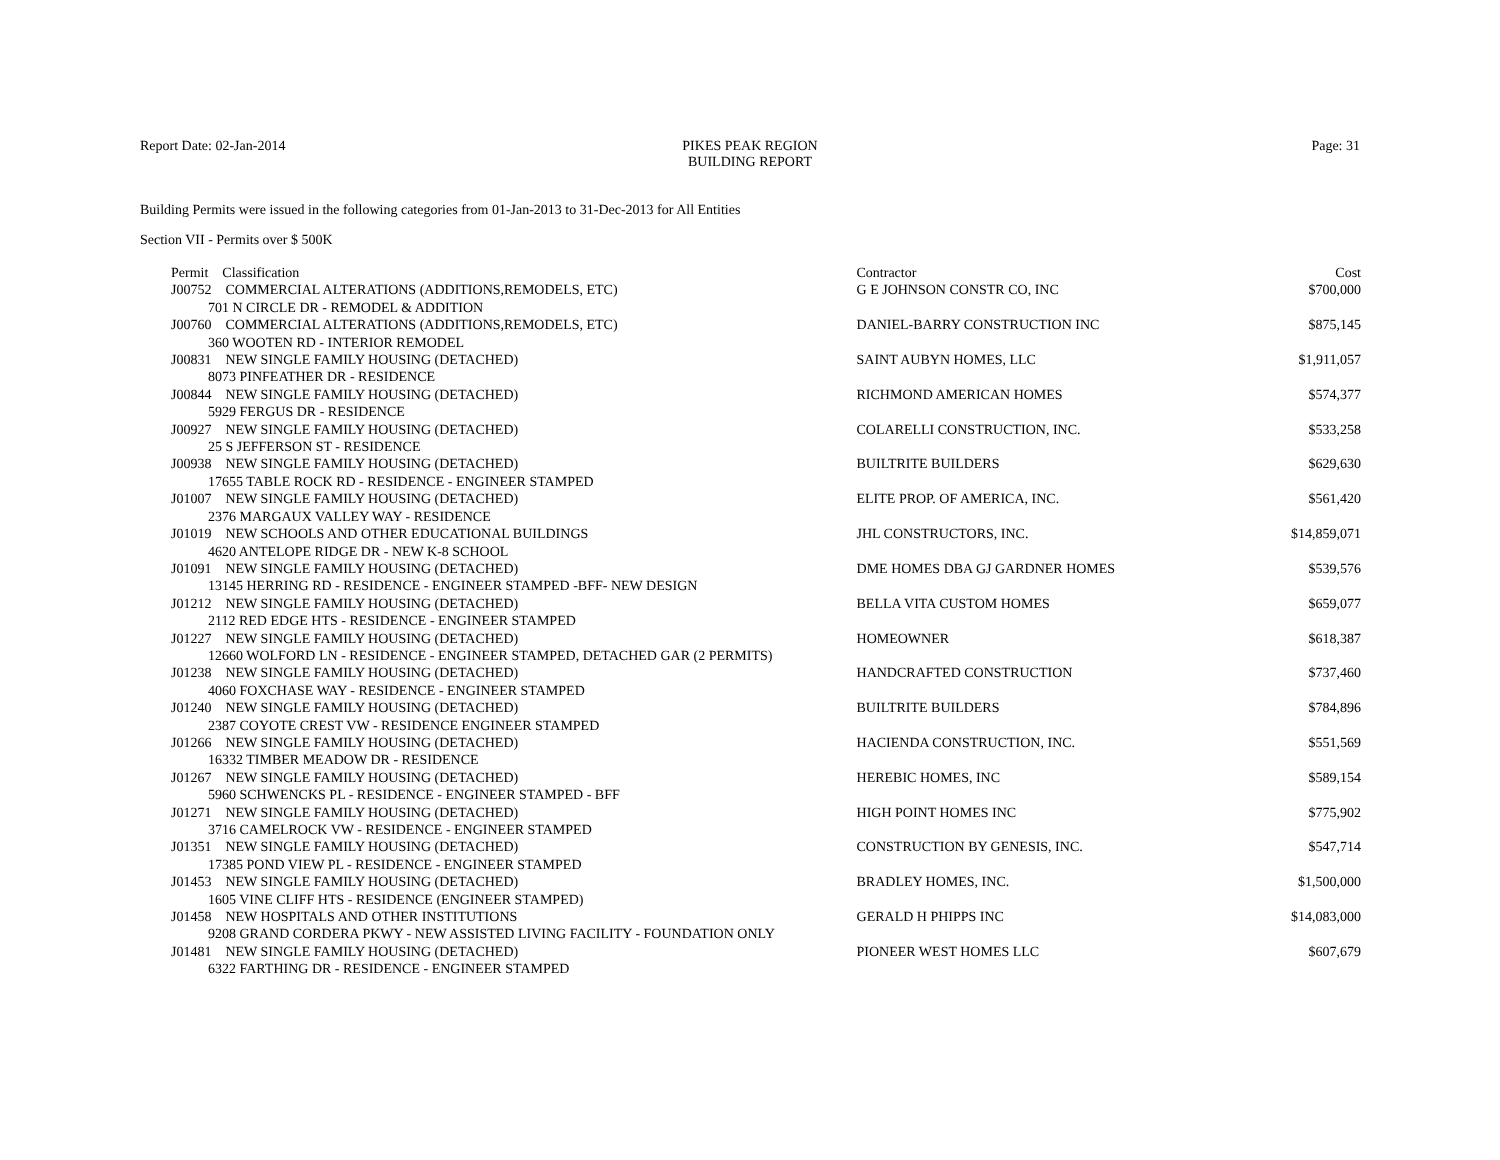Report Date: 02-Jan-2014 PIKES PEAK REGION
BUILDING REPORT
Page: 31
Building Permits were issued in the following categories from 01-Jan-2013 to 31-Dec-2013 for All Entities
Section VII - Permits over $ 500K
| Permit Classification | Contractor | Cost |
| --- | --- | --- |
| J00752 COMMERCIAL ALTERATIONS (ADDITIONS,REMODELS, ETC) | G E JOHNSON CONSTR CO, INC | $700,000 |
| 701 N CIRCLE DR - REMODEL & ADDITION | | |
| J00760 COMMERCIAL ALTERATIONS (ADDITIONS,REMODELS, ETC) | DANIEL-BARRY CONSTRUCTION INC | $875,145 |
| 360 WOOTEN RD - INTERIOR REMODEL | | |
| J00831 NEW SINGLE FAMILY HOUSING (DETACHED) | SAINT AUBYN HOMES, LLC | $1,911,057 |
| 8073 PINFEATHER DR - RESIDENCE | | |
| J00844 NEW SINGLE FAMILY HOUSING (DETACHED) | RICHMOND AMERICAN HOMES | $574,377 |
| 5929 FERGUS DR - RESIDENCE | | |
| J00927 NEW SINGLE FAMILY HOUSING (DETACHED) | COLARELLI CONSTRUCTION, INC. | $533,258 |
| 25 S JEFFERSON ST - RESIDENCE | | |
| J00938 NEW SINGLE FAMILY HOUSING (DETACHED) | BUILTRITE BUILDERS | $629,630 |
| 17655 TABLE ROCK RD - RESIDENCE - ENGINEER STAMPED | | |
| J01007 NEW SINGLE FAMILY HOUSING (DETACHED) | ELITE PROP. OF AMERICA, INC. | $561,420 |
| 2376 MARGAUX VALLEY WAY - RESIDENCE | | |
| J01019 NEW SCHOOLS AND OTHER EDUCATIONAL BUILDINGS | JHL CONSTRUCTORS, INC. | $14,859,071 |
| 4620 ANTELOPE RIDGE DR - NEW K-8 SCHOOL | | |
| J01091 NEW SINGLE FAMILY HOUSING (DETACHED) | DME HOMES DBA GJ GARDNER HOMES | $539,576 |
| 13145 HERRING RD - RESIDENCE - ENGINEER STAMPED -BFF- NEW DESIGN | | |
| J01212 NEW SINGLE FAMILY HOUSING (DETACHED) | BELLA VITA CUSTOM HOMES | $659,077 |
| 2112 RED EDGE HTS - RESIDENCE - ENGINEER STAMPED | | |
| J01227 NEW SINGLE FAMILY HOUSING (DETACHED) | HOMEOWNER | $618,387 |
| 12660 WOLFORD LN - RESIDENCE - ENGINEER STAMPED, DETACHED GAR (2 PERMITS) | | |
| J01238 NEW SINGLE FAMILY HOUSING (DETACHED) | HANDCRAFTED CONSTRUCTION | $737,460 |
| 4060 FOXCHASE WAY - RESIDENCE - ENGINEER STAMPED | | |
| J01240 NEW SINGLE FAMILY HOUSING (DETACHED) | BUILTRITE BUILDERS | $784,896 |
| 2387 COYOTE CREST VW - RESIDENCE ENGINEER STAMPED | | |
| J01266 NEW SINGLE FAMILY HOUSING (DETACHED) | HACIENDA CONSTRUCTION, INC. | $551,569 |
| 16332 TIMBER MEADOW DR - RESIDENCE | | |
| J01267 NEW SINGLE FAMILY HOUSING (DETACHED) | HEREBIC HOMES, INC | $589,154 |
| 5960 SCHWENCKS PL - RESIDENCE - ENGINEER STAMPED - BFF | | |
| J01271 NEW SINGLE FAMILY HOUSING (DETACHED) | HIGH POINT HOMES INC | $775,902 |
| 3716 CAMELROCK VW - RESIDENCE - ENGINEER STAMPED | | |
| J01351 NEW SINGLE FAMILY HOUSING (DETACHED) | CONSTRUCTION BY GENESIS, INC. | $547,714 |
| 17385 POND VIEW PL - RESIDENCE - ENGINEER STAMPED | | |
| J01453 NEW SINGLE FAMILY HOUSING (DETACHED) | BRADLEY HOMES, INC. | $1,500,000 |
| 1605 VINE CLIFF HTS - RESIDENCE (ENGINEER STAMPED) | | |
| J01458 NEW HOSPITALS AND OTHER INSTITUTIONS | GERALD H PHIPPS INC | $14,083,000 |
| 9208 GRAND CORDERA PKWY - NEW ASSISTED LIVING FACILITY - FOUNDATION ONLY | | |
| J01481 NEW SINGLE FAMILY HOUSING (DETACHED) | PIONEER WEST HOMES LLC | $607,679 |
| 6322 FARTHING DR - RESIDENCE - ENGINEER STAMPED | | |